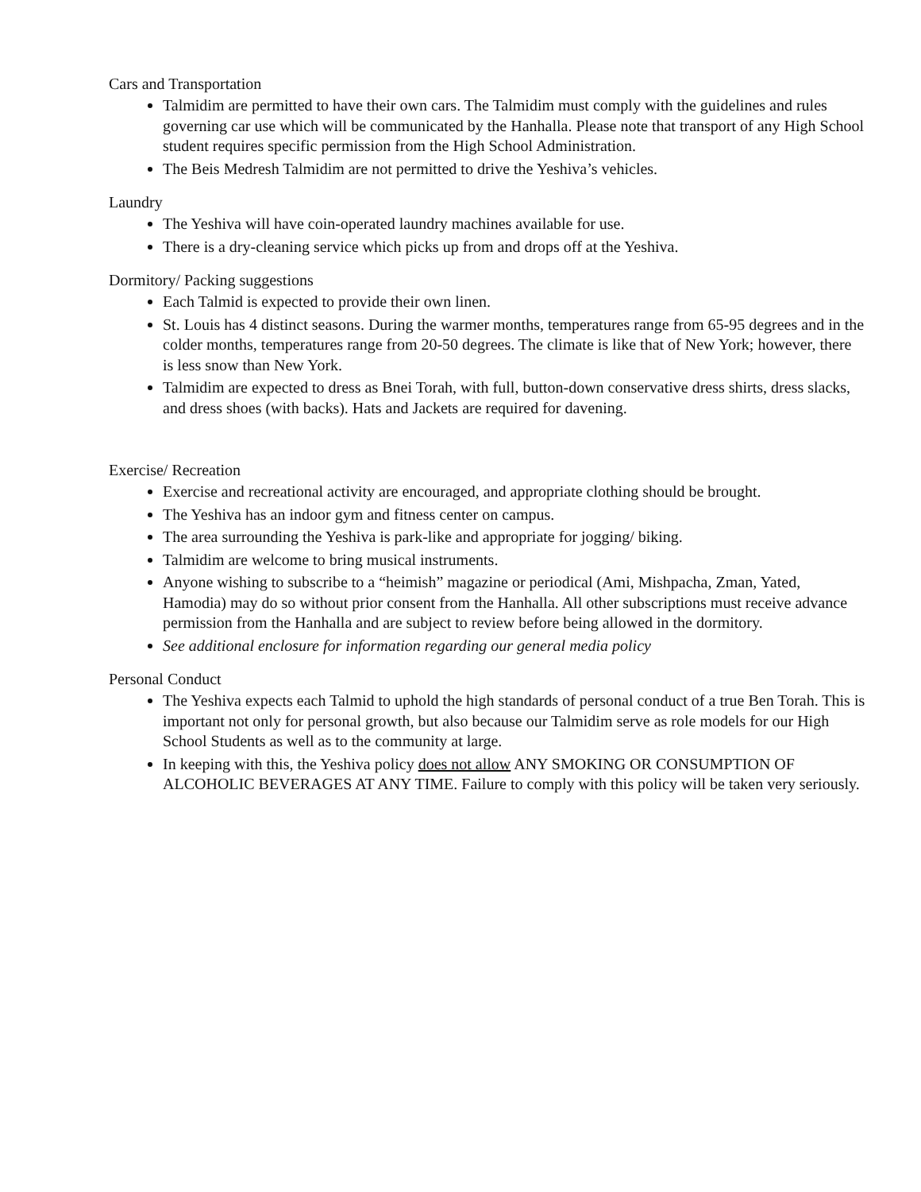Cars and Transportation
Talmidim are permitted to have their own cars. The Talmidim must comply with the guidelines and rules governing car use which will be communicated by the Hanhalla. Please note that transport of any High School student requires specific permission from the High School Administration.
The Beis Medresh Talmidim are not permitted to drive the Yeshiva’s vehicles.
Laundry
The Yeshiva will have coin-operated laundry machines available for use.
There is a dry-cleaning service which picks up from and drops off at the Yeshiva.
Dormitory/ Packing suggestions
Each Talmid is expected to provide their own linen.
St. Louis has 4 distinct seasons. During the warmer months, temperatures range from 65-95 degrees and in the colder months, temperatures range from 20-50 degrees. The climate is like that of New York; however, there is less snow than New York.
Talmidim are expected to dress as Bnei Torah, with full, button-down conservative dress shirts, dress slacks, and dress shoes (with backs). Hats and Jackets are required for davening.
Exercise/ Recreation
Exercise and recreational activity are encouraged, and appropriate clothing should be brought.
The Yeshiva has an indoor gym and fitness center on campus.
The area surrounding the Yeshiva is park-like and appropriate for jogging/ biking.
Talmidim are welcome to bring musical instruments.
Anyone wishing to subscribe to a “heimish” magazine or periodical (Ami, Mishpacha, Zman, Yated, Hamodia) may do so without prior consent from the Hanhalla. All other subscriptions must receive advance permission from the Hanhalla and are subject to review before being allowed in the dormitory.
See additional enclosure for information regarding our general media policy
Personal Conduct
The Yeshiva expects each Talmid to uphold the high standards of personal conduct of a true Ben Torah. This is important not only for personal growth, but also because our Talmidim serve as role models for our High School Students as well as to the community at large.
In keeping with this, the Yeshiva policy does not allow ANY SMOKING OR CONSUMPTION OF ALCOHOLIC BEVERAGES AT ANY TIME. Failure to comply with this policy will be taken very seriously.